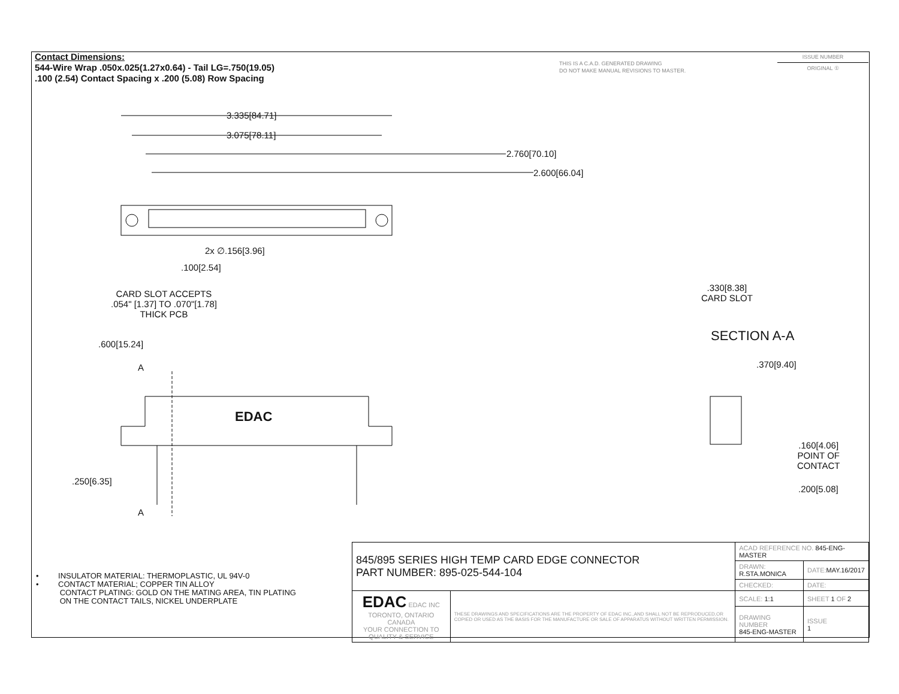Contact Dimensions:
544-Wire Wrap .050x.025(1.27x0.64) - Tail LG=.750(19.05)
.100 (2.54) Contact Spacing x .200 (5.08) Row Spacing
THIS IS A C.A.D. GENERATED DRAWING
DO NOT MAKE MANUAL REVISIONS TO MASTER.
ISSUE NUMBER
ORIGINAL ①
3.335[84.71]
3.075[78.11]
2.760[70.10]
2.600[66.04]
2x ∅.156[3.96]
.100[2.54]
CARD SLOT ACCEPTS
.054" [1.37] TO .070"[1.78]
THICK PCB
.600[15.24]
A
EDAC
.250[6.35]
A
.330[8.38]
CARD SLOT
SECTION A-A
.370[9.40]
.160[4.06]
POINT OF
CONTACT
.200[5.08]
• INSULATOR MATERIAL: THERMOPLASTIC, UL 94V-0
• CONTACT MATERIAL; COPPER TIN ALLOY
CONTACT PLATING: GOLD ON THE MATING AREA, TIN PLATING
ON THE CONTACT TAILS, NICKEL UNDERPLATE
| 845/895 SERIES HIGH TEMP CARD EDGE CONNECTOR PART NUMBER: 895-025-544-104 | | ACAD REFERENCE NO. 845-ENG-MASTER | | |
| | | DRAWN: R.STA.MONICA | DATE: MAY.16/2017 | |
| | | CHECKED: | DATE: | |
| EDAC EDAC INC TORONTO, ONTARIO CANADA YOUR CONNECTION TO QUALITY & SERVICE | THESE DRAWINGS AND SPECIFICATIONS ARE THE PROPERTY OF EDAC INC.,AND SHALL NOT BE REPRODUCED,OR COPIED OR USED AS THE BASIS FOR THE MANUFACTURE OR SALE OF APPARATUS WITHOUT WRITTEN PERMISSION. | SCALE: 1:1 | SHEET 1 OF 2 | |
| | | DRAWING NUMBER 845-ENG-MASTER | | ISSUE 1 |